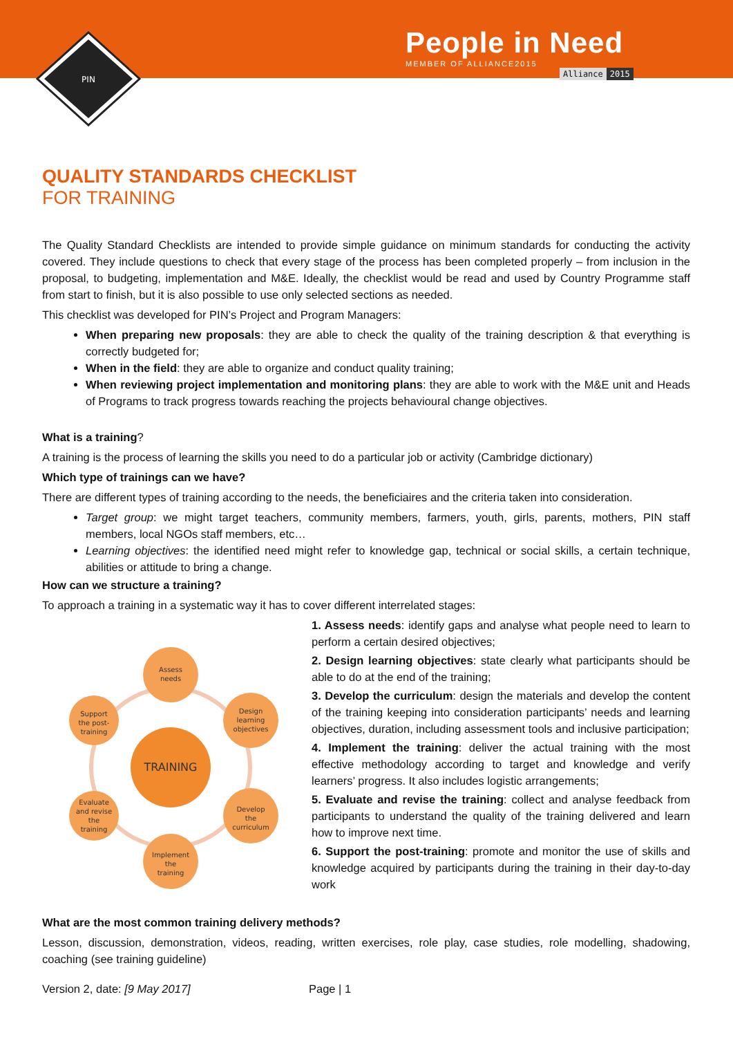PIN
People in Need
MEMBER OF ALLIANCE2015
Alliance 2015
QUALITY STANDARDS CHECKLIST
FOR TRAINING
The Quality Standard Checklists are intended to provide simple guidance on minimum standards for conducting the activity covered. They include questions to check that every stage of the process has been completed properly – from inclusion in the proposal, to budgeting, implementation and M&E. Ideally, the checklist would be read and used by Country Programme staff from start to finish, but it is also possible to use only selected sections as needed.
This checklist was developed for PIN’s Project and Program Managers:
When preparing new proposals: they are able to check the quality of the training description & that everything is correctly budgeted for;
When in the field: they are able to organize and conduct quality training;
When reviewing project implementation and monitoring plans: they are able to work with the M&E unit and Heads of Programs to track progress towards reaching the projects behavioural change objectives.
What is a training?
A training is the process of learning the skills you need to do a particular job or activity (Cambridge dictionary)
Which type of trainings can we have?
There are different types of training according to the needs, the beneficiaires and the criteria taken into consideration.
Target group: we might target teachers, community members, farmers, youth, girls, parents, mothers, PIN staff members, local NGOs staff members, etc…
Learning objectives: the identified need might refer to knowledge gap, technical or social skills, a certain technique, abilities or attitude to bring a change.
How can we structure a training?
To approach a training in a systematic way it has to cover different interrelated stages:
TRAINING
Assess
needs
Design
learning
objectives
Develop
the
curriculum
Implement
the
training
Evaluate
and revise
the
training
Support
the post-
training
1. Assess needs: identify gaps and analyse what people need to learn to perform a certain desired objectives;
2. Design learning objectives: state clearly what participants should be able to do at the end of the training;
3. Develop the curriculum: design the materials and develop the content of the training keeping into consideration participants’ needs and learning objectives, duration, including assessment tools and inclusive participation;
4. Implement the training: deliver the actual training with the most effective methodology according to target and knowledge and verify learners’ progress. It also includes logistic arrangements;
5. Evaluate and revise the training: collect and analyse feedback from participants to understand the quality of the training delivered and learn how to improve next time.
6. Support the post-training: promote and monitor the use of skills and knowledge acquired by participants during the training in their day-to-day work
What are the most common training delivery methods?
Lesson, discussion, demonstration, videos, reading, written exercises, role play, case studies, role modelling, shadowing, coaching (see training guideline)
Version 2, date: [9 May 2017] Page | 1